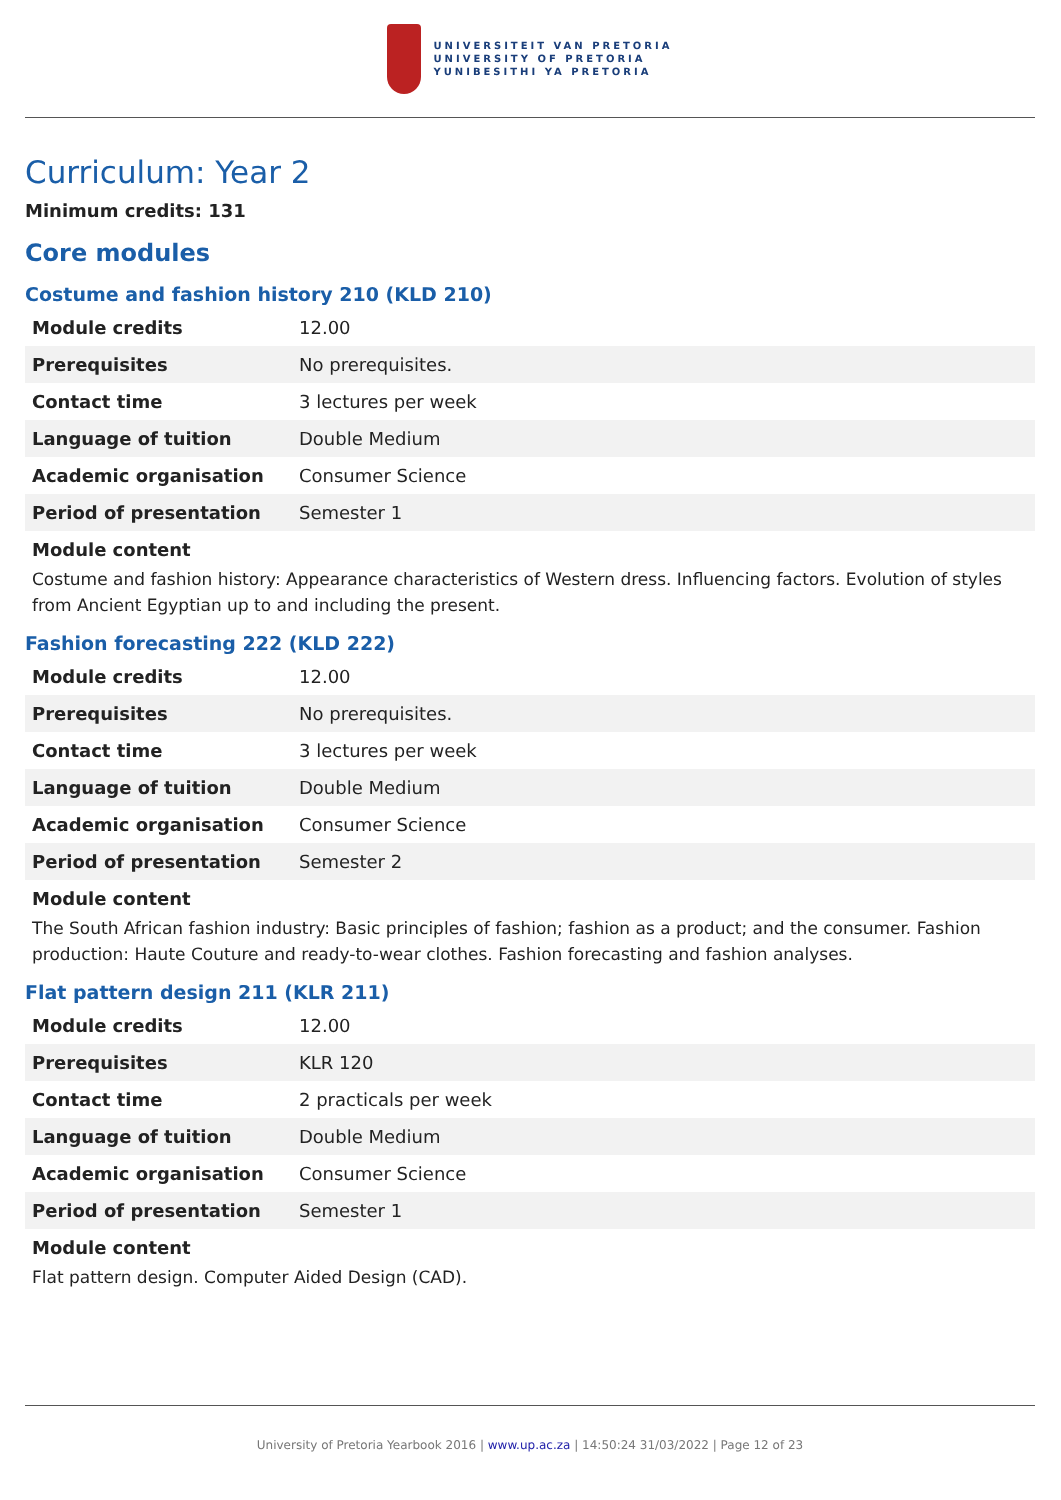UNIVERSITEIT VAN PRETORIA
UNIVERSITY OF PRETORIA
YUNIBESITHI YA PRETORIA
Curriculum: Year 2
Minimum credits: 131
Core modules
Costume and fashion history 210 (KLD 210)
| Module credits | 12.00 |
| Prerequisites | No prerequisites. |
| Contact time | 3 lectures per week |
| Language of tuition | Double Medium |
| Academic organisation | Consumer Science |
| Period of presentation | Semester 1 |
Module content
Costume and fashion history: Appearance characteristics of Western dress. Influencing factors. Evolution of styles from Ancient Egyptian up to and including the present.
Fashion forecasting 222 (KLD 222)
| Module credits | 12.00 |
| Prerequisites | No prerequisites. |
| Contact time | 3 lectures per week |
| Language of tuition | Double Medium |
| Academic organisation | Consumer Science |
| Period of presentation | Semester 2 |
Module content
The South African fashion industry: Basic principles of fashion; fashion as a product; and the consumer. Fashion production: Haute Couture and ready-to-wear clothes. Fashion forecasting and fashion analyses.
Flat pattern design 211 (KLR 211)
| Module credits | 12.00 |
| Prerequisites | KLR 120 |
| Contact time | 2 practicals per week |
| Language of tuition | Double Medium |
| Academic organisation | Consumer Science |
| Period of presentation | Semester 1 |
Module content
Flat pattern design. Computer Aided Design (CAD).
University of Pretoria Yearbook 2016 | www.up.ac.za | 14:50:24 31/03/2022 | Page 12 of 23